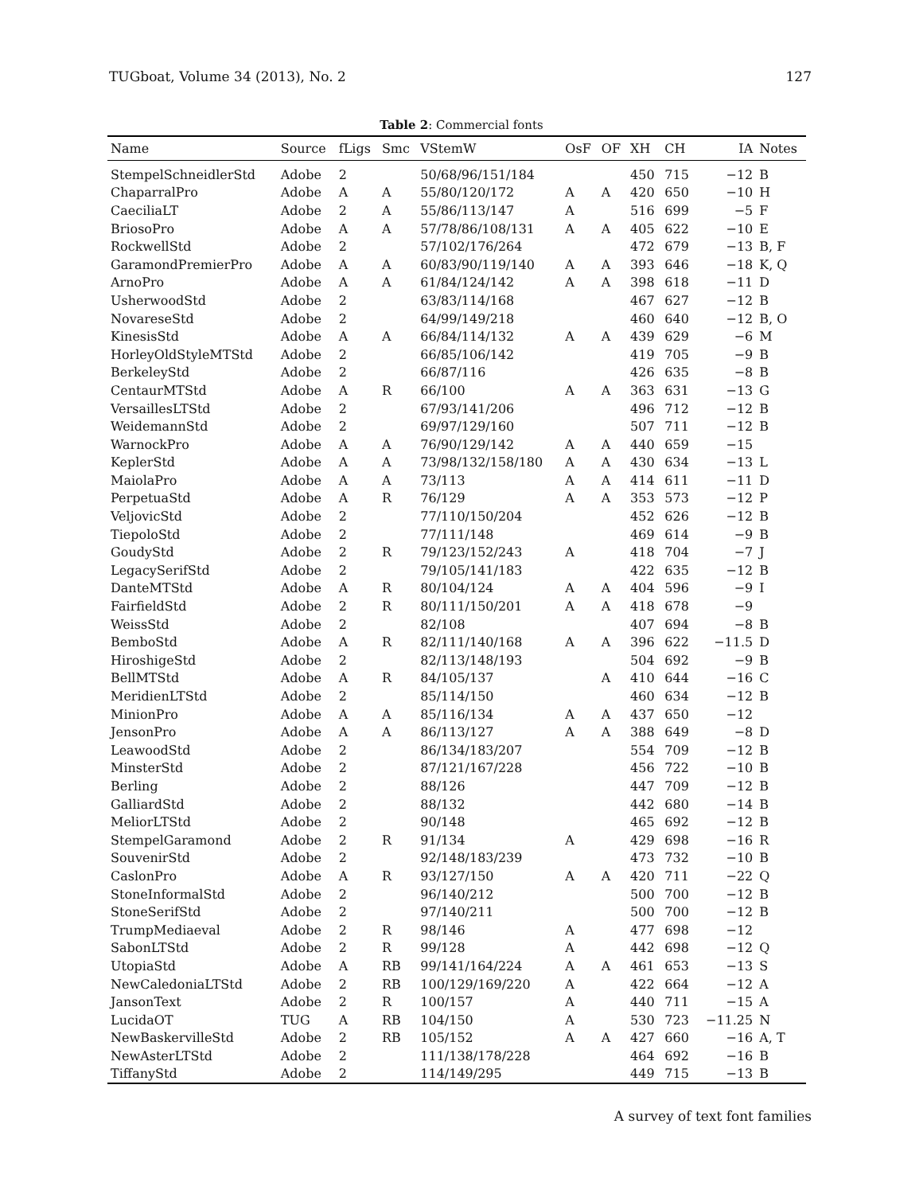TUGboat, Volume 34 (2013), No. 2 127
Table 2: Commercial fonts
| Name | Source | fLigs | Smc | VStemW | OsF | OF | XH | CH | IA | Notes |
| --- | --- | --- | --- | --- | --- | --- | --- | --- | --- | --- |
| StempelSchneidlerStd | Adobe | 2 | | 50/68/96/151/184 | | | 450 | 715 | −12 | B |
| ChaparralPro | Adobe | A | A | 55/80/120/172 | A | A | 420 | 650 | −10 | H |
| CaeciliaLT | Adobe | 2 | A | 55/86/113/147 | A | | 516 | 699 | −5 | F |
| BriosoPro | Adobe | A | A | 57/78/86/108/131 | A | A | 405 | 622 | −10 | E |
| RockwellStd | Adobe | 2 | | 57/102/176/264 | | | 472 | 679 | −13 | B, F |
| GaramondPremierPro | Adobe | A | A | 60/83/90/119/140 | A | A | 393 | 646 | −18 | K, Q |
| ArnoPro | Adobe | A | A | 61/84/124/142 | A | A | 398 | 618 | −11 | D |
| UsherwoodStd | Adobe | 2 | | 63/83/114/168 | | | 467 | 627 | −12 | B |
| NovareseStd | Adobe | 2 | | 64/99/149/218 | | | 460 | 640 | −12 | B, O |
| KinesisStd | Adobe | A | A | 66/84/114/132 | A | A | 439 | 629 | −6 | M |
| HorleyOldStyleMTStd | Adobe | 2 | | 66/85/106/142 | | | 419 | 705 | −9 | B |
| BerkeleyStd | Adobe | 2 | | 66/87/116 | | | 426 | 635 | −8 | B |
| CentaurMTStd | Adobe | A | R | 66/100 | A | A | 363 | 631 | −13 | G |
| VersaillesLTStd | Adobe | 2 | | 67/93/141/206 | | | 496 | 712 | −12 | B |
| WeidemannStd | Adobe | 2 | | 69/97/129/160 | | | 507 | 711 | −12 | B |
| WarnockPro | Adobe | A | A | 76/90/129/142 | A | A | 440 | 659 | −15 | |
| KeplerStd | Adobe | A | A | 73/98/132/158/180 | A | A | 430 | 634 | −13 | L |
| MaiolaPro | Adobe | A | A | 73/113 | A | A | 414 | 611 | −11 | D |
| PerpetuaStd | Adobe | A | R | 76/129 | A | A | 353 | 573 | −12 | P |
| VeljovicStd | Adobe | 2 | | 77/110/150/204 | | | 452 | 626 | −12 | B |
| TiepoloStd | Adobe | 2 | | 77/111/148 | | | 469 | 614 | −9 | B |
| GoudyStd | Adobe | 2 | R | 79/123/152/243 | A | | 418 | 704 | −7 | J |
| LegacySerifStd | Adobe | 2 | | 79/105/141/183 | | | 422 | 635 | −12 | B |
| DanteMTStd | Adobe | A | R | 80/104/124 | A | A | 404 | 596 | −9 | I |
| FairfieldStd | Adobe | 2 | R | 80/111/150/201 | A | A | 418 | 678 | −9 | |
| WeissStd | Adobe | 2 | | 82/108 | | | 407 | 694 | −8 | B |
| BemboStd | Adobe | A | R | 82/111/140/168 | A | A | 396 | 622 | −11.5 | D |
| HiroshigeStd | Adobe | 2 | | 82/113/148/193 | | | 504 | 692 | −9 | B |
| BellMTStd | Adobe | A | R | 84/105/137 | | A | 410 | 644 | −16 | C |
| MeridienLTStd | Adobe | 2 | | 85/114/150 | | | 460 | 634 | −12 | B |
| MinionPro | Adobe | A | A | 85/116/134 | A | A | 437 | 650 | −12 | |
| JensonPro | Adobe | A | A | 86/113/127 | A | A | 388 | 649 | −8 | D |
| LeawoodStd | Adobe | 2 | | 86/134/183/207 | | | 554 | 709 | −12 | B |
| MinsterStd | Adobe | 2 | | 87/121/167/228 | | | 456 | 722 | −10 | B |
| Berling | Adobe | 2 | | 88/126 | | | 447 | 709 | −12 | B |
| GalliardStd | Adobe | 2 | | 88/132 | | | 442 | 680 | −14 | B |
| MeliorLTStd | Adobe | 2 | | 90/148 | | | 465 | 692 | −12 | B |
| StempelGaramond | Adobe | 2 | R | 91/134 | A | | 429 | 698 | −16 | R |
| SouvenirStd | Adobe | 2 | | 92/148/183/239 | | | 473 | 732 | −10 | B |
| CaslonPro | Adobe | A | R | 93/127/150 | A | A | 420 | 711 | −22 | Q |
| StoneInformalStd | Adobe | 2 | | 96/140/212 | | | 500 | 700 | −12 | B |
| StoneSerifStd | Adobe | 2 | | 97/140/211 | | | 500 | 700 | −12 | B |
| TrumpMediaeval | Adobe | 2 | R | 98/146 | A | | 477 | 698 | −12 | |
| SabonLTStd | Adobe | 2 | R | 99/128 | A | | 442 | 698 | −12 | Q |
| UtopiaStd | Adobe | A | RB | 99/141/164/224 | A | A | 461 | 653 | −13 | S |
| NewCaledoniaLTStd | Adobe | 2 | RB | 100/129/169/220 | A | | 422 | 664 | −12 | A |
| JansonText | Adobe | 2 | R | 100/157 | A | | 440 | 711 | −15 | A |
| LucidaOT | TUG | A | RB | 104/150 | A | | 530 | 723 | −11.25 | N |
| NewBaskervilleStd | Adobe | 2 | RB | 105/152 | A | A | 427 | 660 | −16 | A, T |
| NewAsterLTStd | Adobe | 2 | | 111/138/178/228 | | | 464 | 692 | −16 | B |
| TiffanyStd | Adobe | 2 | | 114/149/295 | | | 449 | 715 | −13 | B |
A survey of text font families